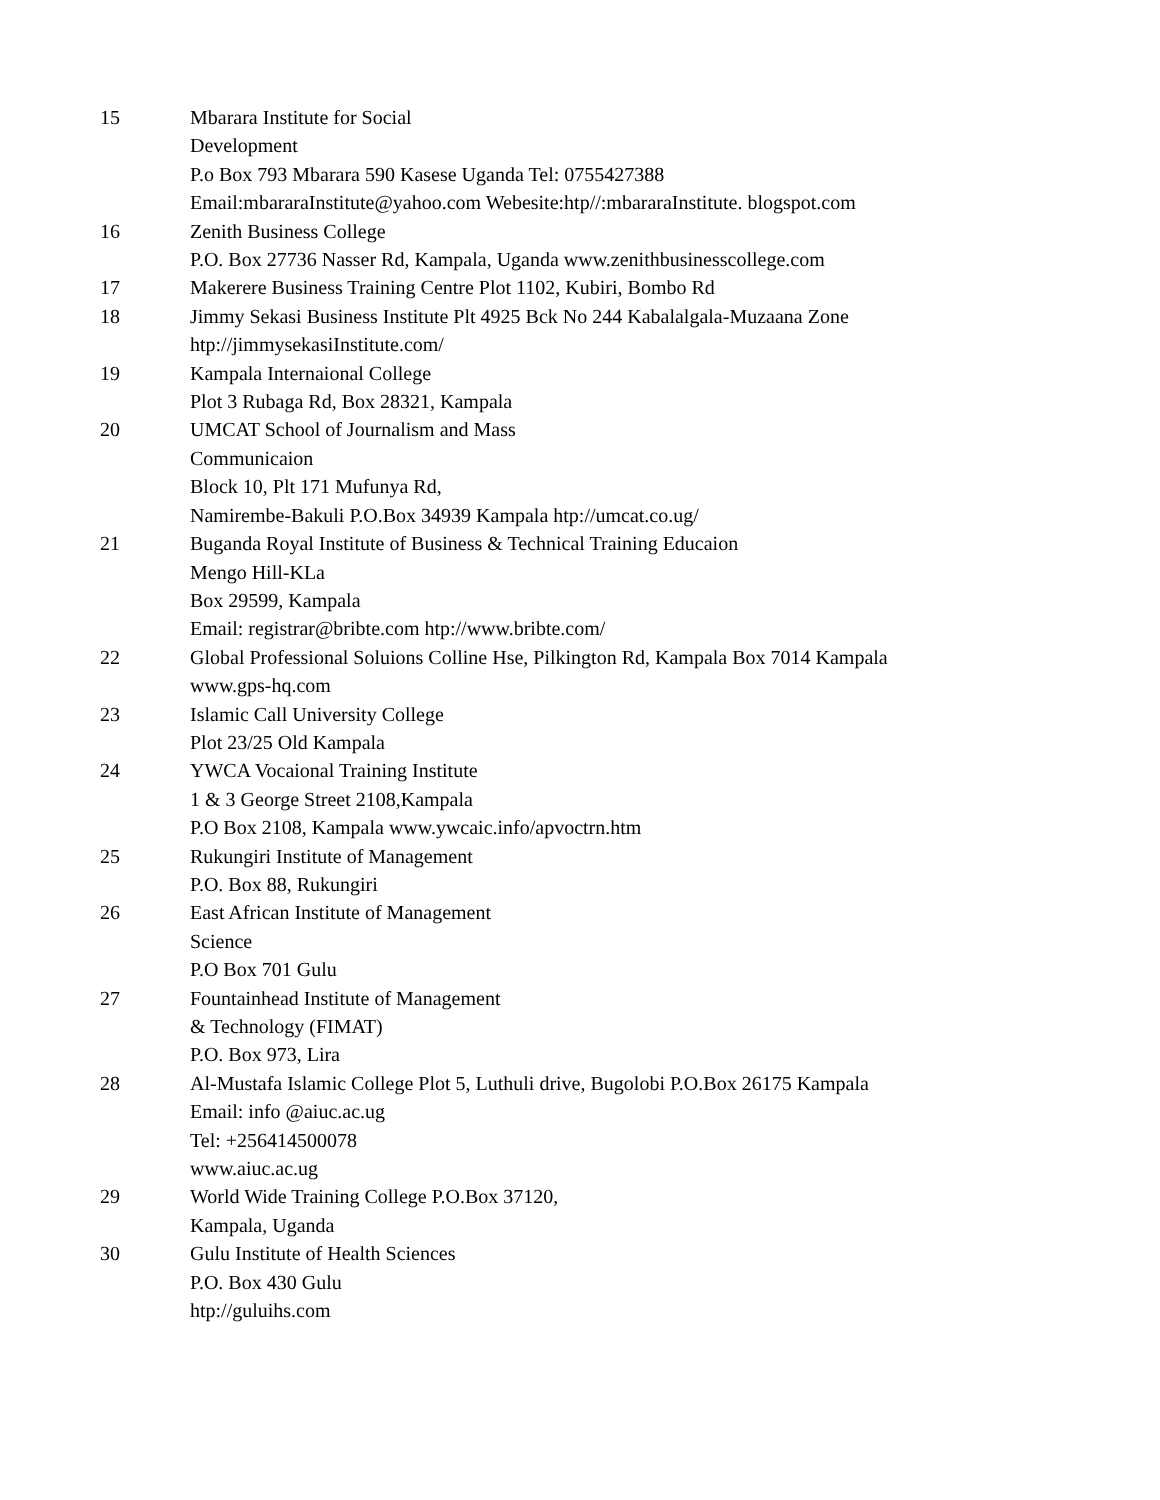| 15 | Mbarara Institute for Social Development P.o Box 793 Mbarara 590 Kasese Uganda Tel: 0755427388 Email:mbararaInstitute@yahoo.com Webesite:htp//:mbararaInstitute. blogspot.com |
| 16 | Zenith Business College P.O. Box 27736 Nasser Rd, Kampala, Uganda www.zenithbusinesscollege.com |
| 17 | Makerere Business Training Centre Plot 1102, Kubiri, Bombo Rd |
| 18 | Jimmy Sekasi Business Institute Plt 4925 Bck No 244 Kabalalgala-Muzaana Zone htp://jimmysekasiInstitute.com/ |
| 19 | Kampala Internaional College Plot 3 Rubaga Rd, Box 28321, Kampala |
| 20 | UMCAT School of Journalism and Mass Communicaion Block 10, Plt 171 Mufunya Rd, Namirembe-Bakuli P.O.Box 34939 Kampala htp://umcat.co.ug/ |
| 21 | Buganda Royal Institute of Business & Technical Training Educaion Mengo Hill-KLa Box 29599, Kampala Email: registrar@bribte.com htp://www.bribte.com/ |
| 22 | Global Professional Soluions Colline Hse, Pilkington Rd, Kampala Box 7014 Kampala www.gps-hq.com |
| 23 | Islamic Call University College Plot 23/25 Old Kampala |
| 24 | YWCA Vocaional Training Institute 1 & 3 George Street 2108,Kampala P.O Box 2108, Kampala www.ywcaic.info/apvoctrn.htm |
| 25 | Rukungiri Institute of Management P.O. Box 88, Rukungiri |
| 26 | East African Institute of Management Science P.O Box 701 Gulu |
| 27 | Fountainhead Institute of Management & Technology (FIMAT) P.O. Box 973, Lira |
| 28 | Al-Mustafa Islamic College Plot 5, Luthuli drive, Bugolobi P.O.Box 26175 Kampala Email: info @aiuc.ac.ug Tel: +256414500078 www.aiuc.ac.ug |
| 29 | World Wide Training College P.O.Box 37120, Kampala, Uganda |
| 30 | Gulu Institute of Health Sciences P.O. Box 430 Gulu htp://guluihs.com |